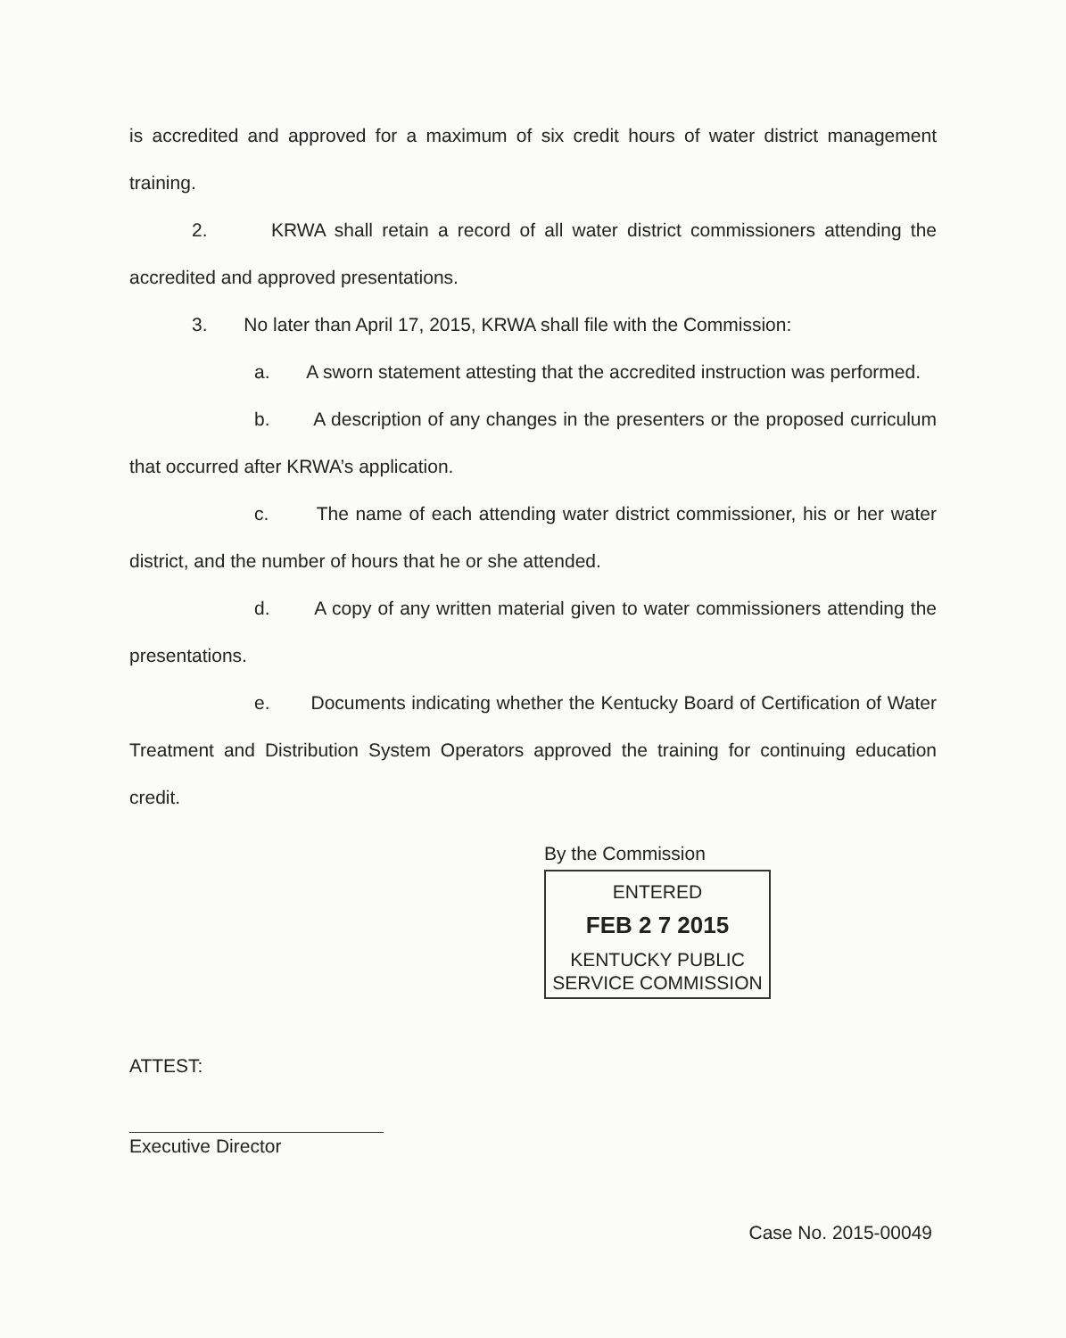is accredited and approved for a maximum of six credit hours of water district management training.
2. KRWA shall retain a record of all water district commissioners attending the accredited and approved presentations.
3. No later than April 17, 2015, KRWA shall file with the Commission:
a. A sworn statement attesting that the accredited instruction was performed.
b. A description of any changes in the presenters or the proposed curriculum that occurred after KRWA’s application.
c. The name of each attending water district commissioner, his or her water district, and the number of hours that he or she attended.
d. A copy of any written material given to water commissioners attending the presentations.
e. Documents indicating whether the Kentucky Board of Certification of Water Treatment and Distribution System Operators approved the training for continuing education credit.
By the Commission
ENTERED
FEB 2 7 2015
KENTUCKY PUBLIC SERVICE COMMISSION
ATTEST:
Executive Director
Case No. 2015-00049